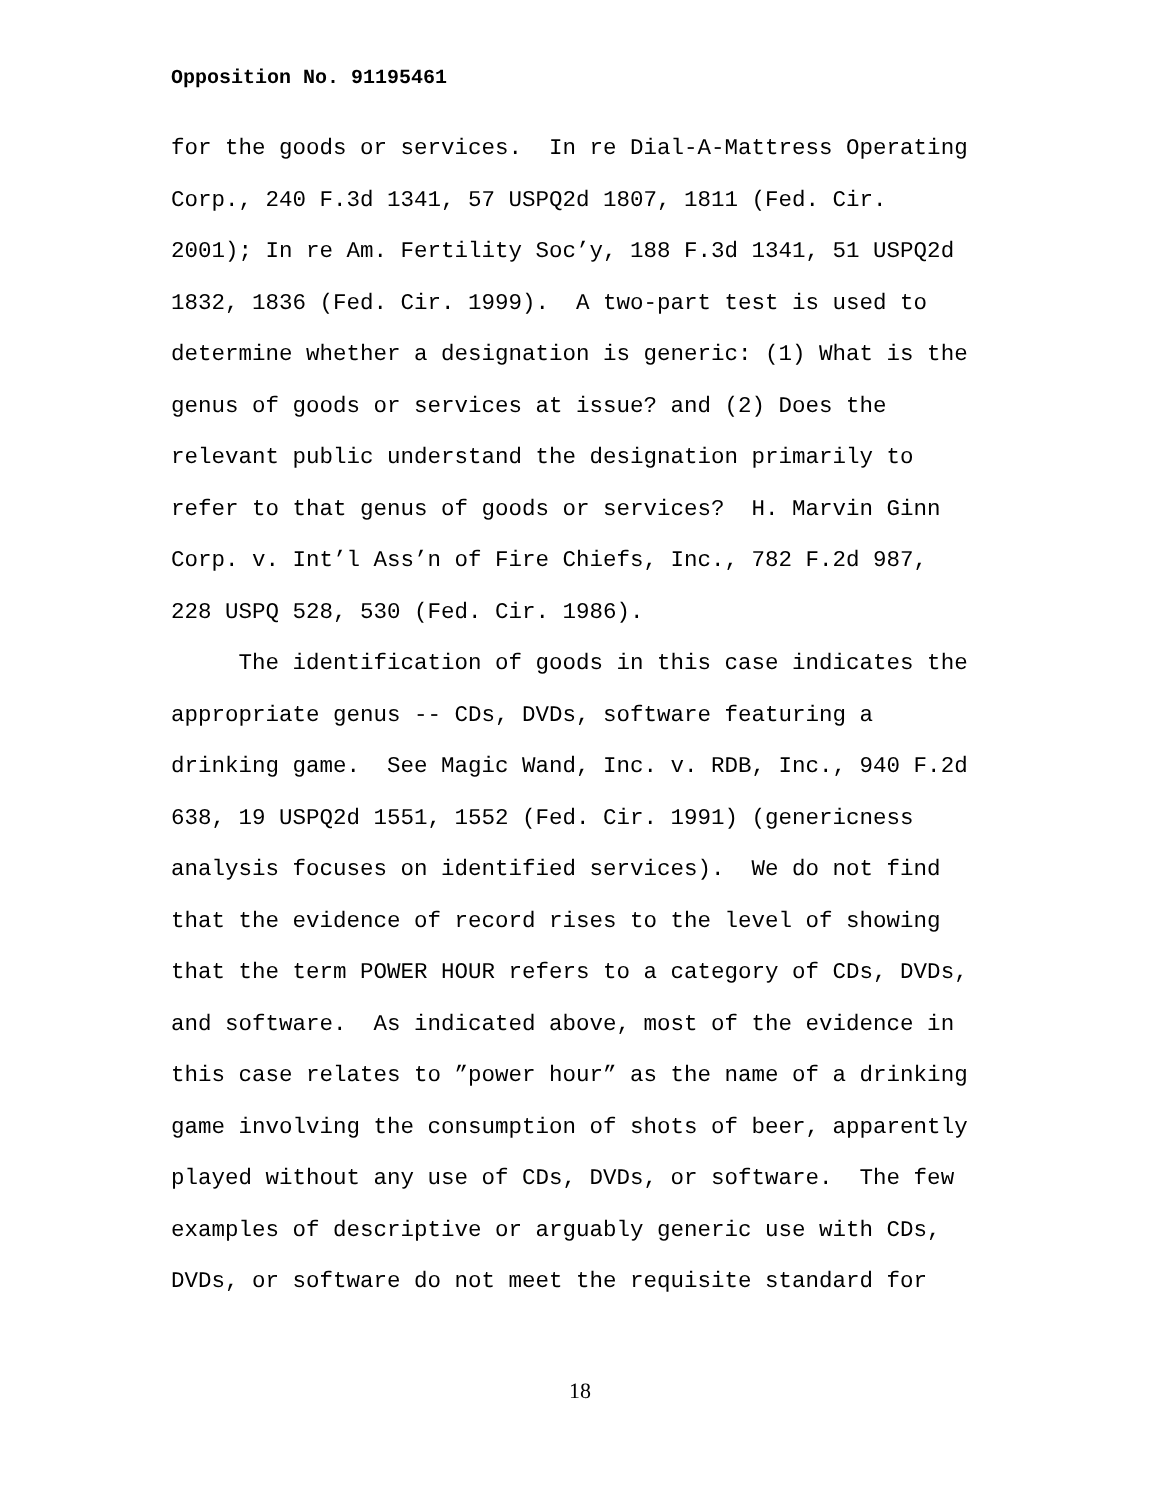Opposition No. 91195461
for the goods or services. In re Dial-A-Mattress Operating
Corp., 240 F.3d 1341, 57 USPQ2d 1807, 1811 (Fed. Cir.
2001); In re Am. Fertility Soc’y, 188 F.3d 1341, 51 USPQ2d
1832, 1836 (Fed. Cir. 1999). A two-part test is used to
determine whether a designation is generic: (1) What is the
genus of goods or services at issue? and (2) Does the
relevant public understand the designation primarily to
refer to that genus of goods or services? H. Marvin Ginn
Corp. v. Int’l Ass’n of Fire Chiefs, Inc., 782 F.2d 987,
228 USPQ 528, 530 (Fed. Cir. 1986).
The identification of goods in this case indicates the
appropriate genus -- CDs, DVDs, software featuring a
drinking game. See Magic Wand, Inc. v. RDB, Inc., 940 F.2d
638, 19 USPQ2d 1551, 1552 (Fed. Cir. 1991) (genericness
analysis focuses on identified services). We do not find
that the evidence of record rises to the level of showing
that the term POWER HOUR refers to a category of CDs, DVDs,
and software. As indicated above, most of the evidence in
this case relates to ”power hour” as the name of a drinking
game involving the consumption of shots of beer, apparently
played without any use of CDs, DVDs, or software. The few
examples of descriptive or arguably generic use with CDs,
DVDs, or software do not meet the requisite standard for
18